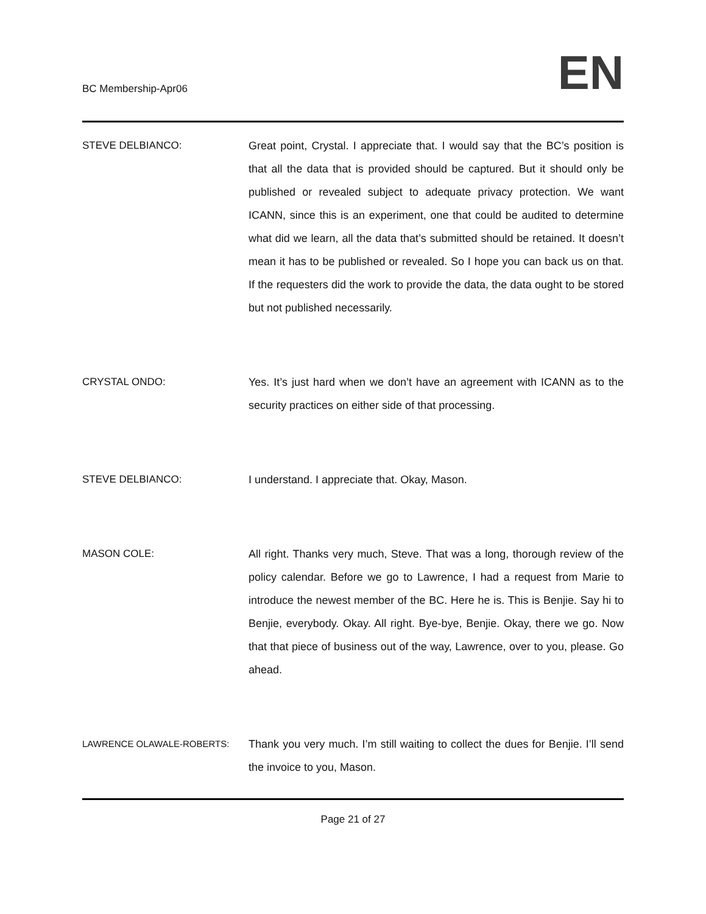BC Membership-Apr06
EN
STEVE DELBIANCO: Great point, Crystal. I appreciate that. I would say that the BC’s position is that all the data that is provided should be captured. But it should only be published or revealed subject to adequate privacy protection. We want ICANN, since this is an experiment, one that could be audited to determine what did we learn, all the data that’s submitted should be retained. It doesn’t mean it has to be published or revealed. So I hope you can back us on that. If the requesters did the work to provide the data, the data ought to be stored but not published necessarily.
CRYSTAL ONDO: Yes. It’s just hard when we don’t have an agreement with ICANN as to the security practices on either side of that processing.
STEVE DELBIANCO: I understand. I appreciate that. Okay, Mason.
MASON COLE: All right. Thanks very much, Steve. That was a long, thorough review of the policy calendar. Before we go to Lawrence, I had a request from Marie to introduce the newest member of the BC. Here he is. This is Benjie. Say hi to Benjie, everybody. Okay. All right. Bye-bye, Benjie. Okay, there we go. Now that that piece of business out of the way, Lawrence, over to you, please. Go ahead.
LAWRENCE OLAWALE-ROBERTS:
Thank you very much. I’m still waiting to collect the dues for Benjie. I’ll send the invoice to you, Mason.
Page 21 of 27